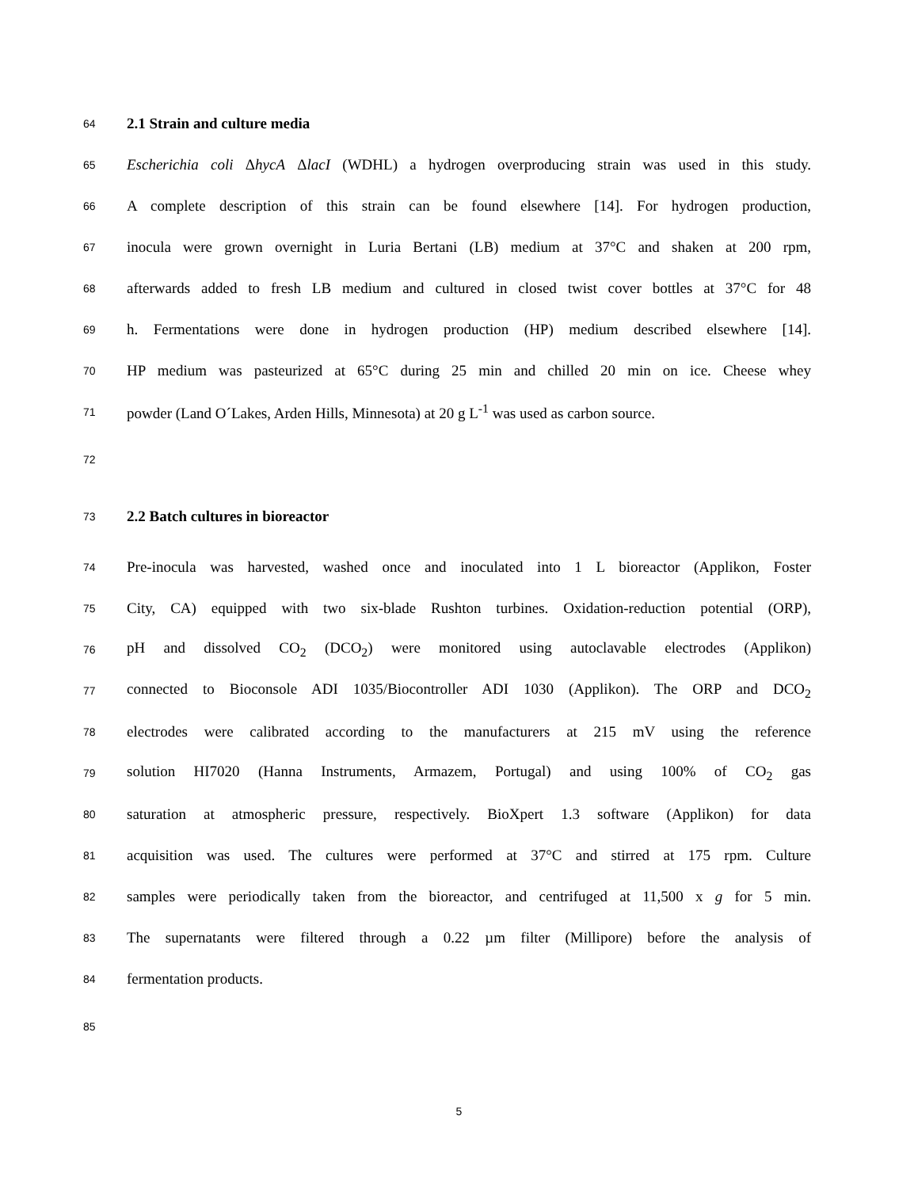64 2.1 Strain and culture media
65 Escherichia coli ΔhycA ΔlacI (WDHL) a hydrogen overproducing strain was used in this study.
66 A complete description of this strain can be found elsewhere [14]. For hydrogen production,
67 inocula were grown overnight in Luria Bertani (LB) medium at 37°C and shaken at 200 rpm,
68 afterwards added to fresh LB medium and cultured in closed twist cover bottles at 37°C for 48
69 h. Fermentations were done in hydrogen production (HP) medium described elsewhere [14].
70 HP medium was pasteurized at 65°C during 25 min and chilled 20 min on ice. Cheese whey
71 powder (Land O´Lakes, Arden Hills, Minnesota) at 20 g L<sup>-1</sup> was used as carbon source.
72
73 2.2 Batch cultures in bioreactor
74 Pre-inocula was harvested, washed once and inoculated into 1 L bioreactor (Applikon, Foster
75 City, CA) equipped with two six-blade Rushton turbines. Oxidation-reduction potential (ORP),
76 pH and dissolved CO<sub>2</sub> (DCO<sub>2</sub>) were monitored using autoclavable electrodes (Applikon)
77 connected to Bioconsole ADI 1035/Biocontroller ADI 1030 (Applikon). The ORP and DCO<sub>2</sub>
78 electrodes were calibrated according to the manufacturers at 215 mV using the reference
79 solution HI7020 (Hanna Instruments, Armazem, Portugal) and using 100% of CO<sub>2</sub> gas
80 saturation at atmospheric pressure, respectively. BioXpert 1.3 software (Applikon) for data
81 acquisition was used. The cultures were performed at 37°C and stirred at 175 rpm. Culture
82 samples were periodically taken from the bioreactor, and centrifuged at 11,500 x g for 5 min.
83 The supernatants were filtered through a 0.22 µm filter (Millipore) before the analysis of
84 fermentation products.
85
5